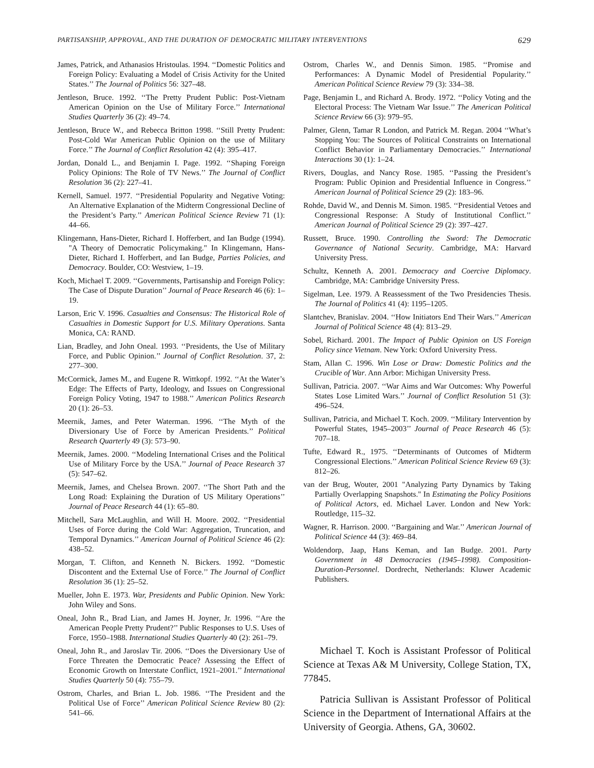PARTISANSHIP, APPROVAL, AND THE DURATION OF DEMOCRATIC MILITARY INTERVENTIONS 629
James, Patrick, and Athanasios Hristoulas. 1994. ‘‘Domestic Politics and Foreign Policy: Evaluating a Model of Crisis Activity for the United States.’’ The Journal of Politics 56: 327–48.
Jentleson, Bruce. 1992. ‘‘The Pretty Prudent Public: Post-Vietnam American Opinion on the Use of Military Force.’’ International Studies Quarterly 36 (2): 49–74.
Jentleson, Bruce W., and Rebecca Britton 1998. ‘‘Still Pretty Prudent: Post-Cold War American Public Opinion on the use of Military Force.’’ The Journal of Conflict Resolution 42 (4): 395–417.
Jordan, Donald L., and Benjamin I. Page. 1992. ‘‘Shaping Foreign Policy Opinions: The Role of TV News.’’ The Journal of Conflict Resolution 36 (2): 227–41.
Kernell, Samuel. 1977. ‘‘Presidential Popularity and Negative Voting: An Alternative Explanation of the Midterm Congressional Decline of the President’s Party.’’ American Political Science Review 71 (1): 44–66.
Klingemann, Hans-Dieter, Richard I. Hofferbert, and Ian Budge (1994). "A Theory of Democratic Policymaking." In Klingemann, Hans-Dieter, Richard I. Hofferbert, and Ian Budge, Parties Policies, and Democracy. Boulder, CO: Westview, 1–19.
Koch, Michael T. 2009. ‘‘Governments, Partisanship and Foreign Policy: The Case of Dispute Duration’’ Journal of Peace Research 46 (6): 1–19.
Larson, Eric V. 1996. Casualties and Consensus: The Historical Role of Casualties in Domestic Support for U.S. Military Operations. Santa Monica, CA: RAND.
Lian, Bradley, and John Oneal. 1993. ‘‘Presidents, the Use of Military Force, and Public Opinion.’’ Journal of Conflict Resolution. 37, 2: 277–300.
McCormick, James M., and Eugene R. Wittkopf. 1992. ‘‘At the Water’s Edge: The Effects of Party, Ideology, and Issues on Congressional Foreign Policy Voting, 1947 to 1988.’’ American Politics Research 20 (1): 26–53.
Meernik, James, and Peter Waterman. 1996. ‘‘The Myth of the Diversionary Use of Force by American Presidents.’’ Political Research Quarterly 49 (3): 573–90.
Meernik, James. 2000. ‘‘Modeling International Crises and the Political Use of Military Force by the USA.’’ Journal of Peace Research 37 (5): 547–62.
Meernik, James, and Chelsea Brown. 2007. ‘‘The Short Path and the Long Road: Explaining the Duration of US Military Operations’’ Journal of Peace Research 44 (1): 65–80.
Mitchell, Sara McLaughlin, and Will H. Moore. 2002. ‘‘Presidential Uses of Force during the Cold War: Aggregation, Truncation, and Temporal Dynamics.’’ American Journal of Political Science 46 (2): 438–52.
Morgan, T. Clifton, and Kenneth N. Bickers. 1992. ‘‘Domestic Discontent and the External Use of Force.’’ The Journal of Conflict Resolution 36 (1): 25–52.
Mueller, John E. 1973. War, Presidents and Public Opinion. New York: John Wiley and Sons.
Oneal, John R., Brad Lian, and James H. Joyner, Jr. 1996. ‘‘Are the American People Pretty Prudent?’’ Public Responses to U.S. Uses of Force, 1950–1988. International Studies Quarterly 40 (2): 261–79.
Oneal, John R., and Jaroslav Tir. 2006. ‘‘Does the Diversionary Use of Force Threaten the Democratic Peace? Assessing the Effect of Economic Growth on Interstate Conflict, 1921–2001.’’ International Studies Quarterly 50 (4): 755–79.
Ostrom, Charles, and Brian L. Job. 1986. ‘‘The President and the Political Use of Force’’ American Political Science Review 80 (2): 541–66.
Ostrom, Charles W., and Dennis Simon. 1985. ‘‘Promise and Performances: A Dynamic Model of Presidential Popularity.’’ American Political Science Review 79 (3): 334–38.
Page, Benjamin I., and Richard A. Brody. 1972. ‘‘Policy Voting and the Electoral Process: The Vietnam War Issue.’’ The American Political Science Review 66 (3): 979–95.
Palmer, Glenn, Tamar R London, and Patrick M. Regan. 2004 ‘‘What’s Stopping You: The Sources of Political Constraints on International Conflict Behavior in Parliamentary Democracies.’’ International Interactions 30 (1): 1–24.
Rivers, Douglas, and Nancy Rose. 1985. ‘‘Passing the President’s Program: Public Opinion and Presidential Influence in Congress.’’ American Journal of Political Science 29 (2): 183–96.
Rohde, David W., and Dennis M. Simon. 1985. ‘‘Presidential Vetoes and Congressional Response: A Study of Institutional Conflict.’’ American Journal of Political Science 29 (2): 397–427.
Russett, Bruce. 1990. Controlling the Sword: The Democratic Governance of National Security. Cambridge, MA: Harvard University Press.
Schultz, Kenneth A. 2001. Democracy and Coercive Diplomacy. Cambridge, MA: Cambridge University Press.
Sigelman, Lee. 1979. A Reassessment of the Two Presidencies Thesis. The Journal of Politics 41 (4): 1195–1205.
Slantchev, Branislav. 2004. ‘‘How Initiators End Their Wars.’’ American Journal of Political Science 48 (4): 813–29.
Sobel, Richard. 2001. The Impact of Public Opinion on US Foreign Policy since Vietnam. New York: Oxford University Press.
Stam, Allan C. 1996. Win Lose or Draw: Domestic Politics and the Crucible of War. Ann Arbor: Michigan University Press.
Sullivan, Patricia. 2007. ‘‘War Aims and War Outcomes: Why Powerful States Lose Limited Wars.’’ Journal of Conflict Resolution 51 (3): 496–524.
Sullivan, Patricia, and Michael T. Koch. 2009. ‘‘Military Intervention by Powerful States, 1945–2003’’ Journal of Peace Research 46 (5): 707–18.
Tufte, Edward R., 1975. ‘‘Determinants of Outcomes of Midterm Congressional Elections.’’ American Political Science Review 69 (3): 812–26.
van der Brug, Wouter, 2001 "Analyzing Party Dynamics by Taking Partially Overlapping Snapshots." In Estimating the Policy Positions of Political Actors, ed. Michael Laver. London and New York: Routledge, 115–32.
Wagner, R. Harrison. 2000. ‘‘Bargaining and War.’’ American Journal of Political Science 44 (3): 469–84.
Woldendorp, Jaap, Hans Keman, and Ian Budge. 2001. Party Government in 48 Democracies (1945–1998). Composition-Duration-Personnel. Dordrecht, Netherlands: Kluwer Academic Publishers.
Michael T. Koch is Assistant Professor of Political Science at Texas A& M University, College Station, TX, 77845.
Patricia Sullivan is Assistant Professor of Political Science in the Department of International Affairs at the University of Georgia. Athens, GA, 30602.